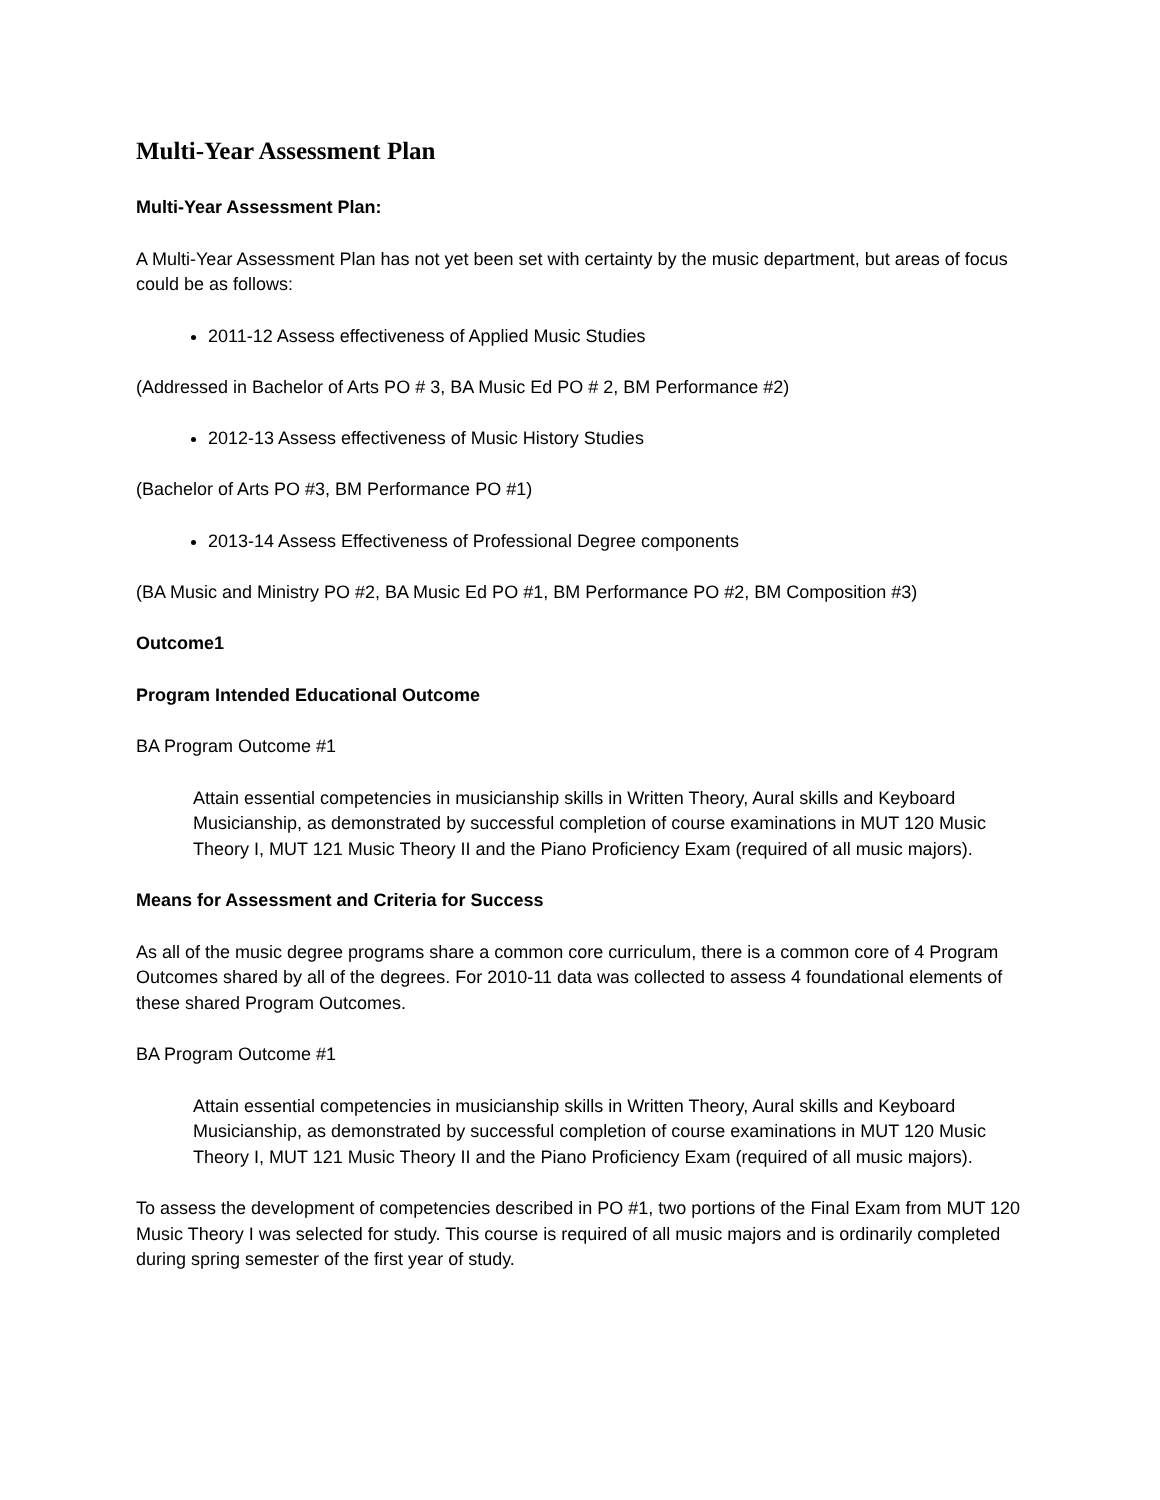Multi-Year Assessment Plan
Multi-Year Assessment Plan:
A Multi-Year Assessment Plan has not yet been set with certainty by the music department, but areas of focus could be as follows:
2011-12 Assess effectiveness of Applied Music Studies
(Addressed in Bachelor of Arts PO # 3, BA Music Ed PO # 2, BM Performance #2)
2012-13 Assess effectiveness of Music History Studies
(Bachelor of Arts PO #3, BM Performance PO #1)
2013-14 Assess Effectiveness of Professional Degree components
(BA Music and Ministry PO #2, BA Music Ed PO #1, BM Performance PO #2, BM Composition #3)
Outcome1
Program Intended Educational Outcome
BA Program Outcome #1
Attain essential competencies in musicianship skills in Written Theory, Aural skills and Keyboard Musicianship, as demonstrated by successful completion of course examinations in MUT 120 Music Theory I, MUT 121 Music Theory II and the Piano Proficiency Exam (required of all music majors).
Means for Assessment and Criteria for Success
As all of the music degree programs share a common core curriculum, there is a common core of 4 Program Outcomes shared by all of the degrees. For 2010-11 data was collected to assess 4 foundational elements of these shared Program Outcomes.
BA Program Outcome #1
Attain essential competencies in musicianship skills in Written Theory, Aural skills and Keyboard Musicianship, as demonstrated by successful completion of course examinations in MUT 120 Music Theory I, MUT 121 Music Theory II and the Piano Proficiency Exam (required of all music majors).
To assess the development of competencies described in PO #1, two portions of the Final Exam from MUT 120 Music Theory I was selected for study. This course is required of all music majors and is ordinarily completed during spring semester of the first year of study.